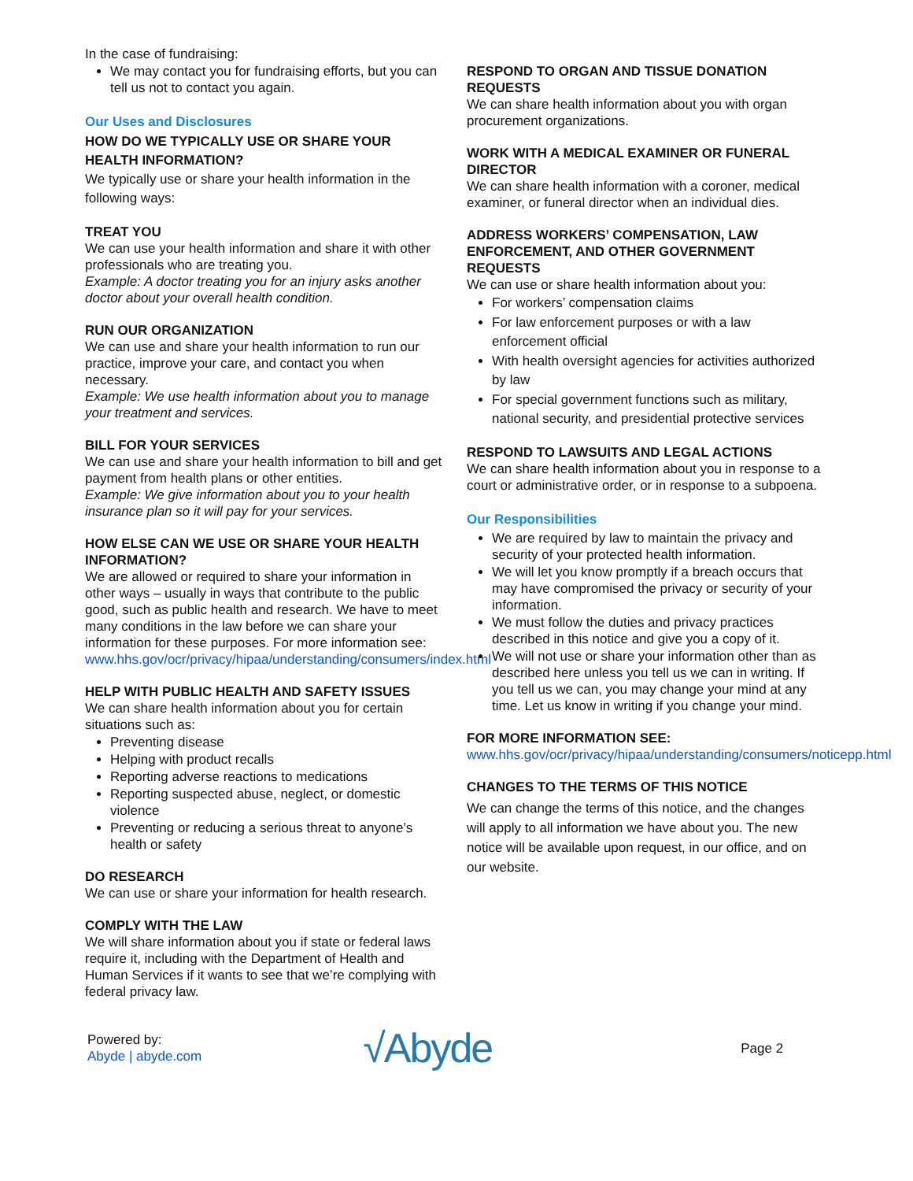In the case of fundraising:
We may contact you for fundraising efforts, but you can tell us not to contact you again.
Our Uses and Disclosures
HOW DO WE TYPICALLY USE OR SHARE YOUR HEALTH INFORMATION?
We typically use or share your health information in the following ways:
TREAT YOU
We can use your health information and share it with other professionals who are treating you.
Example: A doctor treating you for an injury asks another doctor about your overall health condition.
RUN OUR ORGANIZATION
We can use and share your health information to run our practice, improve your care, and contact you when necessary.
Example: We use health information about you to manage your treatment and services.
BILL FOR YOUR SERVICES
We can use and share your health information to bill and get payment from health plans or other entities.
Example: We give information about you to your health insurance plan so it will pay for your services.
HOW ELSE CAN WE USE OR SHARE YOUR HEALTH INFORMATION?
We are allowed or required to share your information in other ways – usually in ways that contribute to the public good, such as public health and research. We have to meet many conditions in the law before we can share your information for these purposes. For more information see: www.hhs.gov/ocr/privacy/hipaa/understanding/consumers/index.html
HELP WITH PUBLIC HEALTH AND SAFETY ISSUES
We can share health information about you for certain situations such as:
Preventing disease
Helping with product recalls
Reporting adverse reactions to medications
Reporting suspected abuse, neglect, or domestic violence
Preventing or reducing a serious threat to anyone’s health or safety
DO RESEARCH
We can use or share your information for health research.
COMPLY WITH THE LAW
We will share information about you if state or federal laws require it, including with the Department of Health and Human Services if it wants to see that we’re complying with federal privacy law.
RESPOND TO ORGAN AND TISSUE DONATION REQUESTS
We can share health information about you with organ procurement organizations.
WORK WITH A MEDICAL EXAMINER OR FUNERAL DIRECTOR
We can share health information with a coroner, medical examiner, or funeral director when an individual dies.
ADDRESS WORKERS’ COMPENSATION, LAW ENFORCEMENT, AND OTHER GOVERNMENT REQUESTS
We can use or share health information about you:
For workers’ compensation claims
For law enforcement purposes or with a law enforcement official
With health oversight agencies for activities authorized by law
For special government functions such as military, national security, and presidential protective services
RESPOND TO LAWSUITS AND LEGAL ACTIONS
We can share health information about you in response to a court or administrative order, or in response to a subpoena.
Our Responsibilities
We are required by law to maintain the privacy and security of your protected health information.
We will let you know promptly if a breach occurs that may have compromised the privacy or security of your information.
We must follow the duties and privacy practices described in this notice and give you a copy of it.
We will not use or share your information other than as described here unless you tell us we can in writing. If you tell us we can, you may change your mind at any time. Let us know in writing if you change your mind.
FOR MORE INFORMATION SEE:
www.hhs.gov/ocr/privacy/hipaa/understanding/consumers/noticepp.html
CHANGES TO THE TERMS OF THIS NOTICE
We can change the terms of this notice, and the changes will apply to all information we have about you. The new notice will be available upon request, in our office, and on our website.
Powered by:
Abyde | abyde.com
√Abyde
Page 2